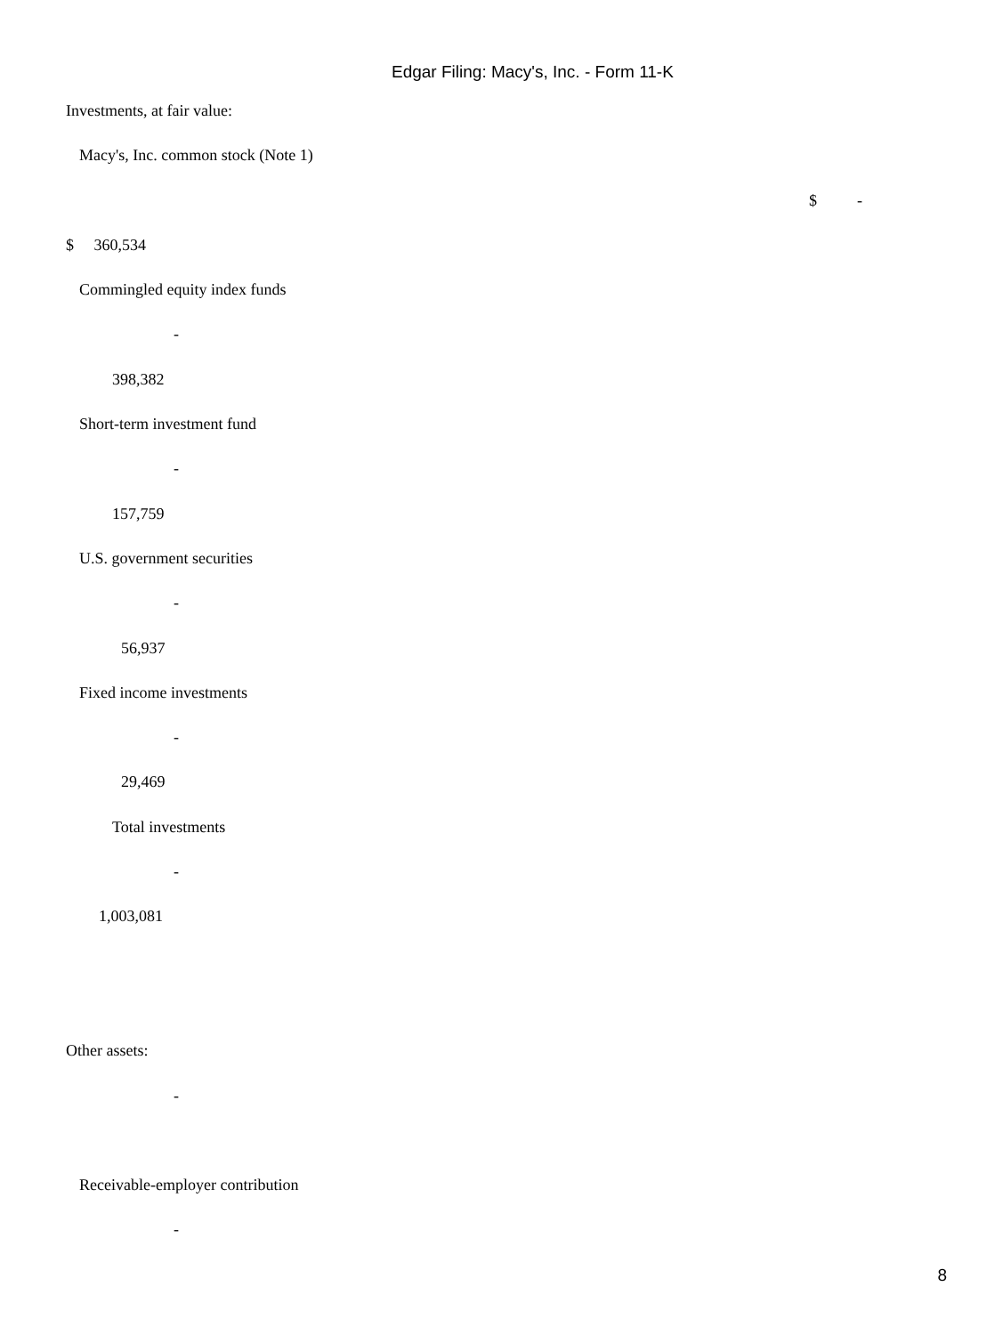Edgar Filing: Macy's, Inc. - Form 11-K
Investments, at fair value:
Macy's, Inc. common stock (Note 1)
$ -
$ 360,534
Commingled equity index funds
-
398,382
Short-term investment fund
-
157,759
U.S. government securities
-
56,937
Fixed income investments
-
29,469
Total investments
-
1,003,081
Other assets:
-
Receivable-employer contribution
-
8